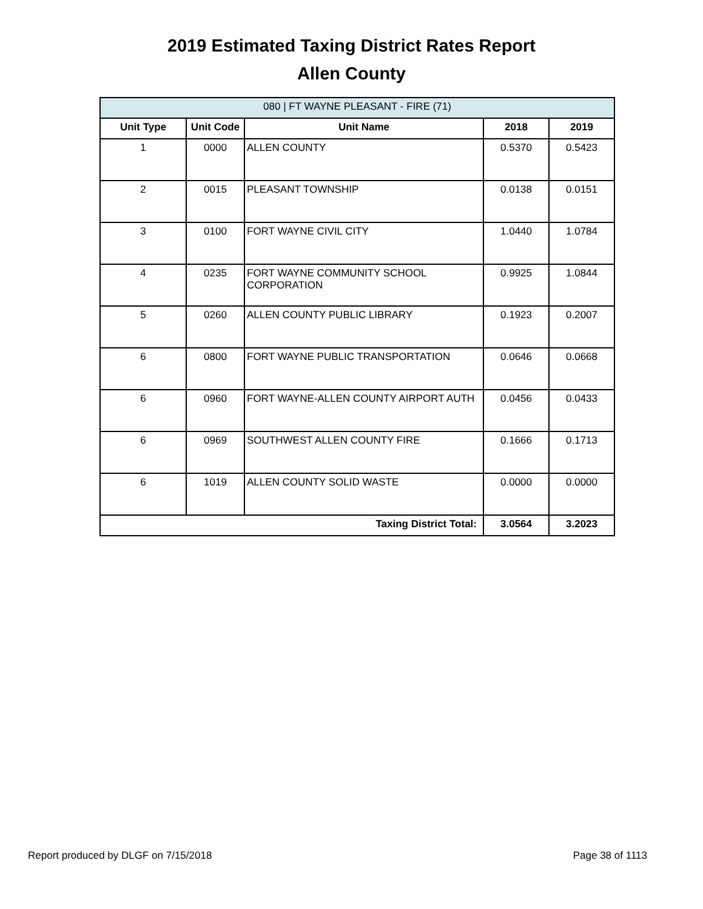2019 Estimated Taxing District Rates Report
Allen County
| 080 / FT WAYNE PLEASANT - FIRE (71) | | | | |
| --- | --- | --- | --- | --- |
| Unit Type | Unit Code | Unit Name | 2018 | 2019 |
| 1 | 0000 | ALLEN COUNTY | 0.5370 | 0.5423 |
| 2 | 0015 | PLEASANT TOWNSHIP | 0.0138 | 0.0151 |
| 3 | 0100 | FORT WAYNE CIVIL CITY | 1.0440 | 1.0784 |
| 4 | 0235 | FORT WAYNE COMMUNITY SCHOOL CORPORATION | 0.9925 | 1.0844 |
| 5 | 0260 | ALLEN COUNTY PUBLIC LIBRARY | 0.1923 | 0.2007 |
| 6 | 0800 | FORT WAYNE PUBLIC TRANSPORTATION | 0.0646 | 0.0668 |
| 6 | 0960 | FORT WAYNE-ALLEN COUNTY AIRPORT AUTH | 0.0456 | 0.0433 |
| 6 | 0969 | SOUTHWEST ALLEN COUNTY FIRE | 0.1666 | 0.1713 |
| 6 | 1019 | ALLEN COUNTY SOLID WASTE | 0.0000 | 0.0000 |
| Taxing District Total: | | | 3.0564 | 3.2023 |
Report produced by DLGF on 7/15/2018 Page 38 of 1113